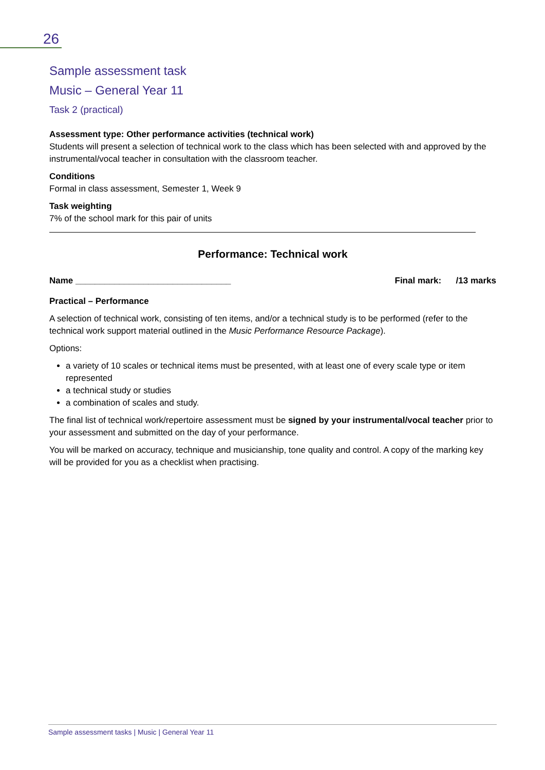26
Sample assessment task
Music – General Year 11
Task 2 (practical)
Assessment type: Other performance activities (technical work)
Students will present a selection of technical work to the class which has been selected with and approved by the instrumental/vocal teacher in consultation with the classroom teacher.
Conditions
Formal in class assessment, Semester 1, Week 9
Task weighting
7% of the school mark for this pair of units
Performance: Technical work
Name ________________________________ Final mark: /13 marks
Practical – Performance
A selection of technical work, consisting of ten items, and/or a technical study is to be performed (refer to the technical work support material outlined in the Music Performance Resource Package).
Options:
a variety of 10 scales or technical items must be presented, with at least one of every scale type or item represented
a technical study or studies
a combination of scales and study.
The final list of technical work/repertoire assessment must be signed by your instrumental/vocal teacher prior to your assessment and submitted on the day of your performance.
You will be marked on accuracy, technique and musicianship, tone quality and control. A copy of the marking key will be provided for you as a checklist when practising.
Sample assessment tasks | Music | General Year 11